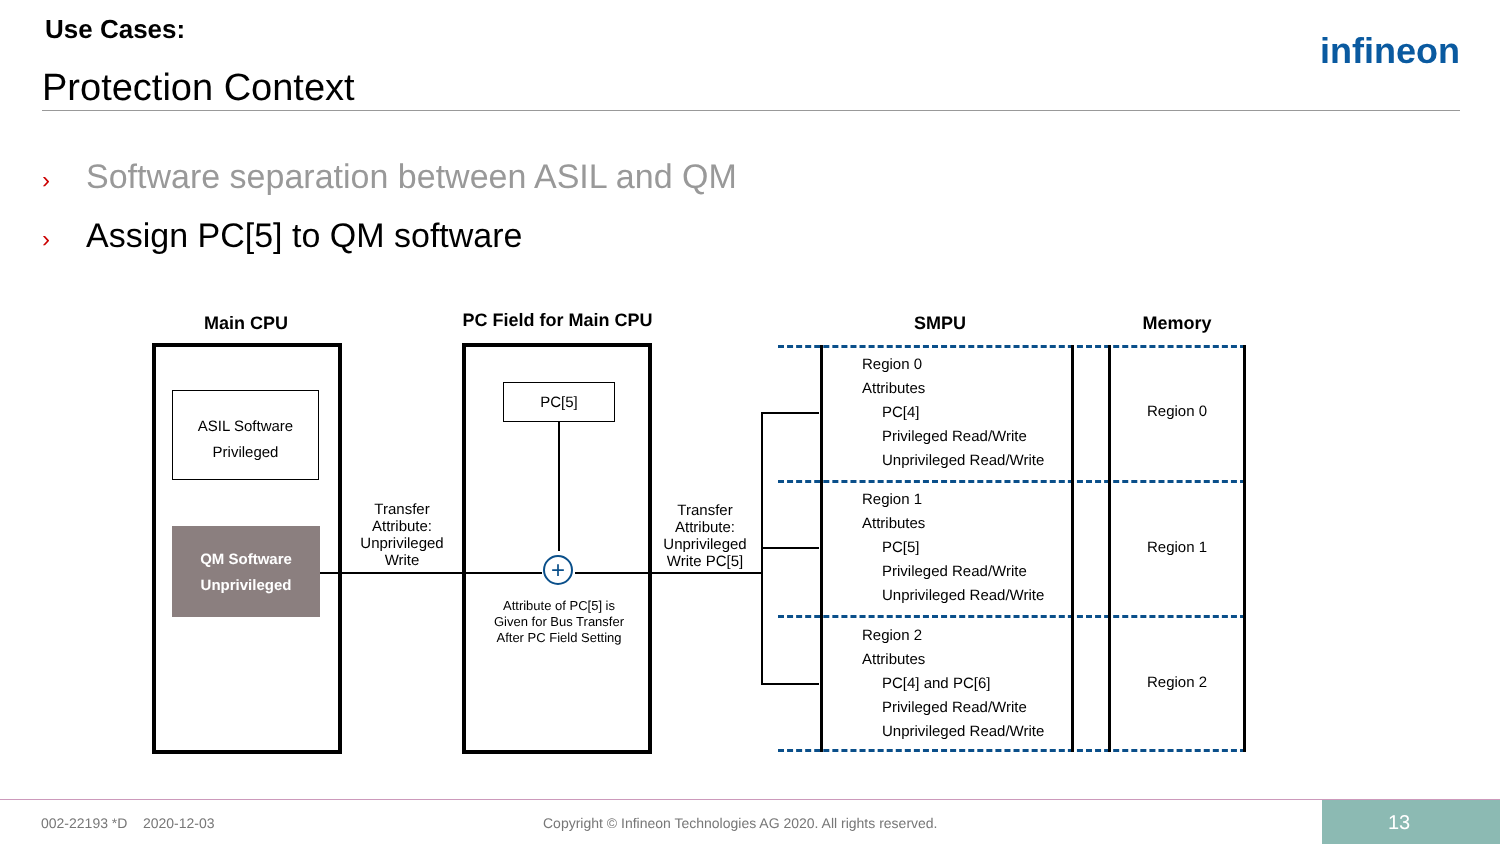Use Cases:
Protection Context
infineon
› Software separation between ASIL and QM
› Assign PC[5] to QM software
Main CPU PC Field for Main CPU SMPU Memory
ASIL Software
Privileged
QM Software
Unprivileged
PC[5]
+
Transfer Attribute: Unprivileged Write
Transfer Attribute: Unprivileged Write PC[5]
Attribute of PC[5] is Given for Bus Transfer After PC Field Setting
Region 0
Attributes
PC[4]
Privileged Read/Write
Unprivileged Read/Write
Region 1
Attributes
PC[5]
Privileged Read/Write
Unprivileged Read/Write
Region 2
Attributes
PC[4] and PC[6]
Privileged Read/Write
Unprivileged Read/Write
Region 0
Region 1
Region 2
002-22193 *D 2020-12-03
Copyright © Infineon Technologies AG 2020. All rights reserved.
13